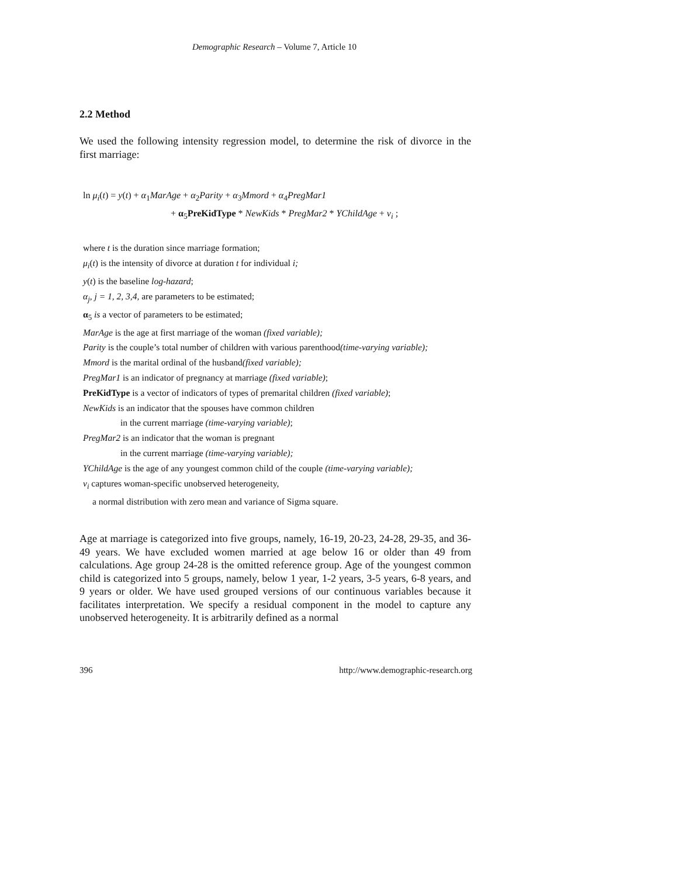Demographic Research – Volume 7, Article 10
2.2 Method
We used the following intensity regression model, to determine the risk of divorce in the first marriage:
ln μ<sub>i</sub>(t) = y(t) + α<sub>1</sub>MarAge + α<sub>2</sub>Parity + α<sub>3</sub>Mmord + α<sub>4</sub>PregMar1
+ α<sub>5</sub>PreKidType * NewKids * PregMar2 * YChildAge + ν<sub>i</sub> ;
where t is the duration since marriage formation;
μ<sub>i</sub>(t) is the intensity of divorce at duration t for individual i;
y(t) is the baseline log-hazard;
α<sub>j</sub>, j = 1, 2, 3,4, are parameters to be estimated;
α<sub>5</sub> is a vector of parameters to be estimated;
MarAge is the age at first marriage of the woman (fixed variable);
Parity is the couple’s total number of children with various parenthood(time-varying variable);
Mmord is the marital ordinal of the husband(fixed variable);
PregMar1 is an indicator of pregnancy at marriage (fixed variable);
PreKidType is a vector of indicators of types of premarital children (fixed variable);
NewKids is an indicator that the spouses have common children
in the current marriage (time-varying variable);
PregMar2 is an indicator that the woman is pregnant
in the current marriage (time-varying variable);
YChildAge is the age of any youngest common child of the couple (time-varying variable);
v<sub>i</sub> captures woman-specific unobserved heterogeneity,
a normal distribution with zero mean and variance of Sigma square.
Age at marriage is categorized into five groups, namely, 16-19, 20-23, 24-28, 29-35, and 36-49 years. We have excluded women married at age below 16 or older than 49 from calculations. Age group 24-28 is the omitted reference group. Age of the youngest common child is categorized into 5 groups, namely, below 1 year, 1-2 years, 3-5 years, 6-8 years, and 9 years or older. We have used grouped versions of our continuous variables because it facilitates interpretation. We specify a residual component in the model to capture any unobserved heterogeneity. It is arbitrarily defined as a normal
396 http://www.demographic-research.org